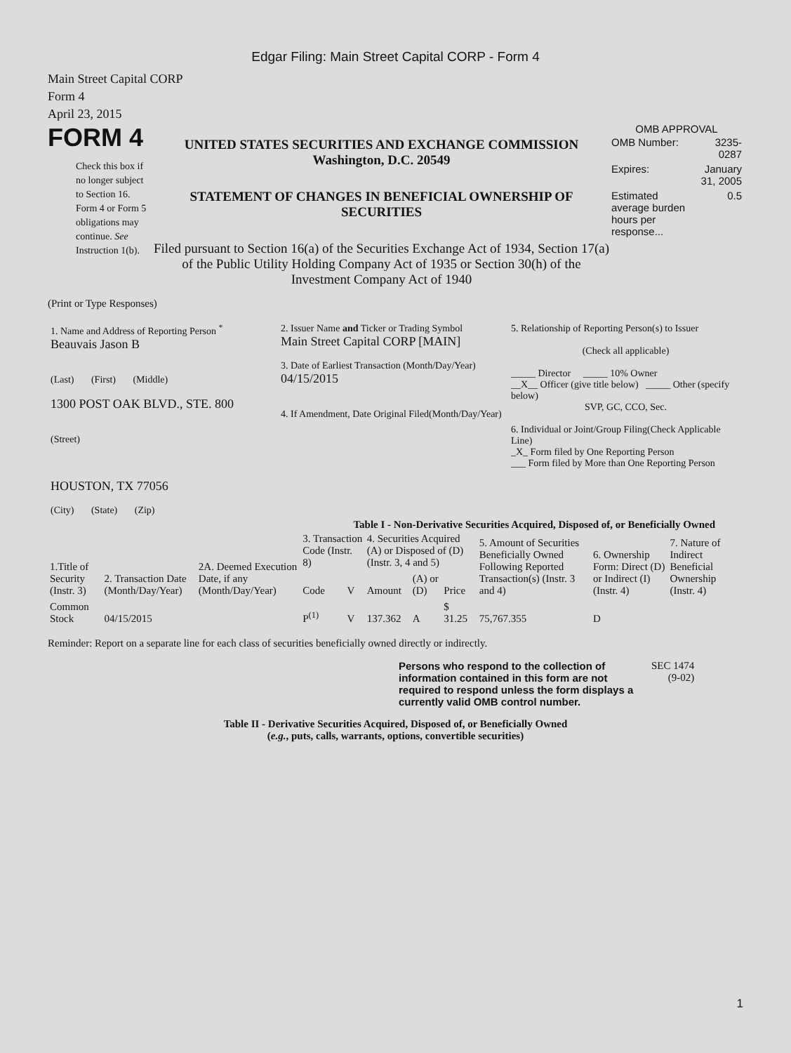Edgar Filing: Main Street Capital CORP - Form 4
Main Street Capital CORP
Form 4
April 23, 2015
FORM 4
Check this box if no longer subject to Section 16. Form 4 or Form 5 obligations may continue. See Instruction 1(b).
UNITED STATES SECURITIES AND EXCHANGE COMMISSION
Washington, D.C. 20549
STATEMENT OF CHANGES IN BENEFICIAL OWNERSHIP OF SECURITIES
Filed pursuant to Section 16(a) of the Securities Exchange Act of 1934, Section 17(a) of the Public Utility Holding Company Act of 1935 or Section 30(h) of the Investment Company Act of 1940
OMB APPROVAL
| OMB Number: | 3235-0287 |
| Expires: | January 31, 2005 |
| Estimated average burden hours per response... | 0.5 |
(Print or Type Responses)
| 1. Name and Address of Reporting Person <sup>*</sup> Beauvais Jason B (Last) (First) (Middle) 1300 POST OAK BLVD., STE. 800 (Street) HOUSTON, TX 77056 (City) (State) (Zip) | 2. Issuer Name and Ticker or Trading Symbol Main Street Capital CORP [MAIN] 3. Date of Earliest Transaction (Month/Day/Year) 04/15/2015 4. If Amendment, Date Original Filed(Month/Day/Year) | 5. Relationship of Reporting Person(s) to Issuer (Check all applicable) _____ Director _____ 10% Owner __X__ Officer (give title below) _____ Other (specify below) SVP, GC, CCO, Sec. 6. Individual or Joint/Group Filing(Check Applicable Line) _X_ Form filed by One Reporting Person ___ Form filed by More than One Reporting Person |
Table I - Non-Derivative Securities Acquired, Disposed of, or Beneficially Owned
| 1.Title of Security (Instr. 3) | 2. Transaction Date (Month/Day/Year) | 2A. Deemed Execution Date, if any (Month/Day/Year) | 3. Transaction Code (Instr. 8) | | 4. Securities Acquired (A) or Disposed of (D) (Instr. 3, 4 and 5) | | | 5. Amount of Securities Beneficially Owned Following Reported Transaction(s) (Instr. 3 and 4) | 6. Ownership Form: Direct (D) or Indirect (I) (Instr. 4) | 7. Nature of Indirect Beneficial Ownership (Instr. 4) |
| --- | --- | --- | --- | --- | --- | --- | --- | --- | --- | --- |
| | | | Code | V | Amount | (A) or (D) | Price | | | |
| Common Stock | 04/15/2015 | | P<sup>(1)</sup> | V | 137.362 | A | $ 31.25 | 75,767.355 | D | |
Reminder: Report on a separate line for each class of securities beneficially owned directly or indirectly.
Persons who respond to the collection of information contained in this form are not required to respond unless the form displays a currently valid OMB control number.
SEC 1474
(9-02)
Table II - Derivative Securities Acquired, Disposed of, or Beneficially Owned
(e.g., puts, calls, warrants, options, convertible securities)
1